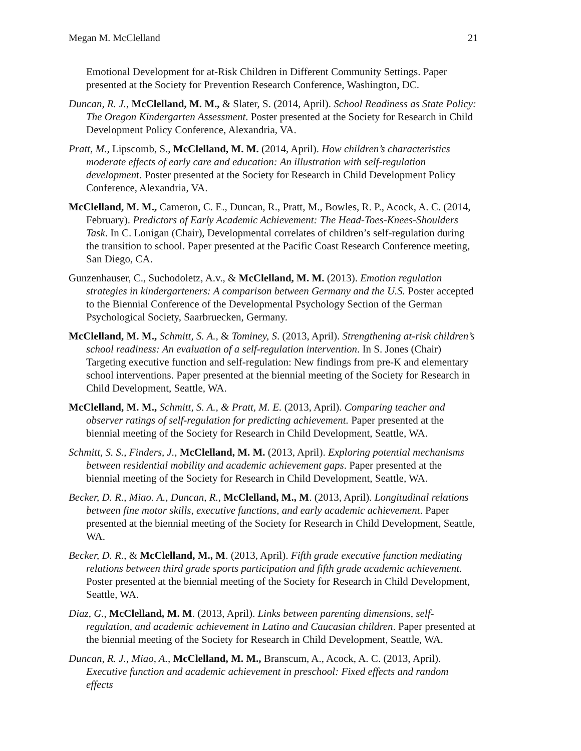Megan M. McClelland 21
Emotional Development for at-Risk Children in Different Community Settings. Paper presented at the Society for Prevention Research Conference, Washington, DC.
Duncan, R. J., McClelland, M. M., & Slater, S. (2014, April). School Readiness as State Policy: The Oregon Kindergarten Assessment. Poster presented at the Society for Research in Child Development Policy Conference, Alexandria, VA.
Pratt, M., Lipscomb, S., McClelland, M. M. (2014, April). How children’s characteristics moderate effects of early care and education: An illustration with self-regulation development. Poster presented at the Society for Research in Child Development Policy Conference, Alexandria, VA.
McClelland, M. M., Cameron, C. E., Duncan, R., Pratt, M., Bowles, R. P., Acock, A. C. (2014, February). Predictors of Early Academic Achievement: The Head-Toes-Knees-Shoulders Task. In C. Lonigan (Chair), Developmental correlates of children’s self-regulation during the transition to school. Paper presented at the Pacific Coast Research Conference meeting, San Diego, CA.
Gunzenhauser, C., Suchodoletz, A.v., & McClelland, M. M. (2013). Emotion regulation strategies in kindergarteners: A comparison between Germany and the U.S. Poster accepted to the Biennial Conference of the Developmental Psychology Section of the German Psychological Society, Saarbruecken, Germany.
McClelland, M. M., Schmitt, S. A., & Tominey, S. (2013, April). Strengthening at-risk children’s school readiness: An evaluation of a self-regulation intervention. In S. Jones (Chair) Targeting executive function and self-regulation: New findings from pre-K and elementary school interventions. Paper presented at the biennial meeting of the Society for Research in Child Development, Seattle, WA.
McClelland, M. M., Schmitt, S. A., & Pratt, M. E. (2013, April). Comparing teacher and observer ratings of self-regulation for predicting achievement. Paper presented at the biennial meeting of the Society for Research in Child Development, Seattle, WA.
Schmitt, S. S., Finders, J., McClelland, M. M. (2013, April). Exploring potential mechanisms between residential mobility and academic achievement gaps. Paper presented at the biennial meeting of the Society for Research in Child Development, Seattle, WA.
Becker, D. R., Miao. A., Duncan, R., McClelland, M., M. (2013, April). Longitudinal relations between fine motor skills, executive functions, and early academic achievement. Paper presented at the biennial meeting of the Society for Research in Child Development, Seattle, WA.
Becker, D. R., & McClelland, M., M. (2013, April). Fifth grade executive function mediating relations between third grade sports participation and fifth grade academic achievement. Poster presented at the biennial meeting of the Society for Research in Child Development, Seattle, WA.
Diaz, G., McClelland, M. M. (2013, April). Links between parenting dimensions, self-regulation, and academic achievement in Latino and Caucasian children. Paper presented at the biennial meeting of the Society for Research in Child Development, Seattle, WA.
Duncan, R. J., Miao, A., McClelland, M. M., Branscum, A., Acock, A. C. (2013, April). Executive function and academic achievement in preschool: Fixed effects and random effects